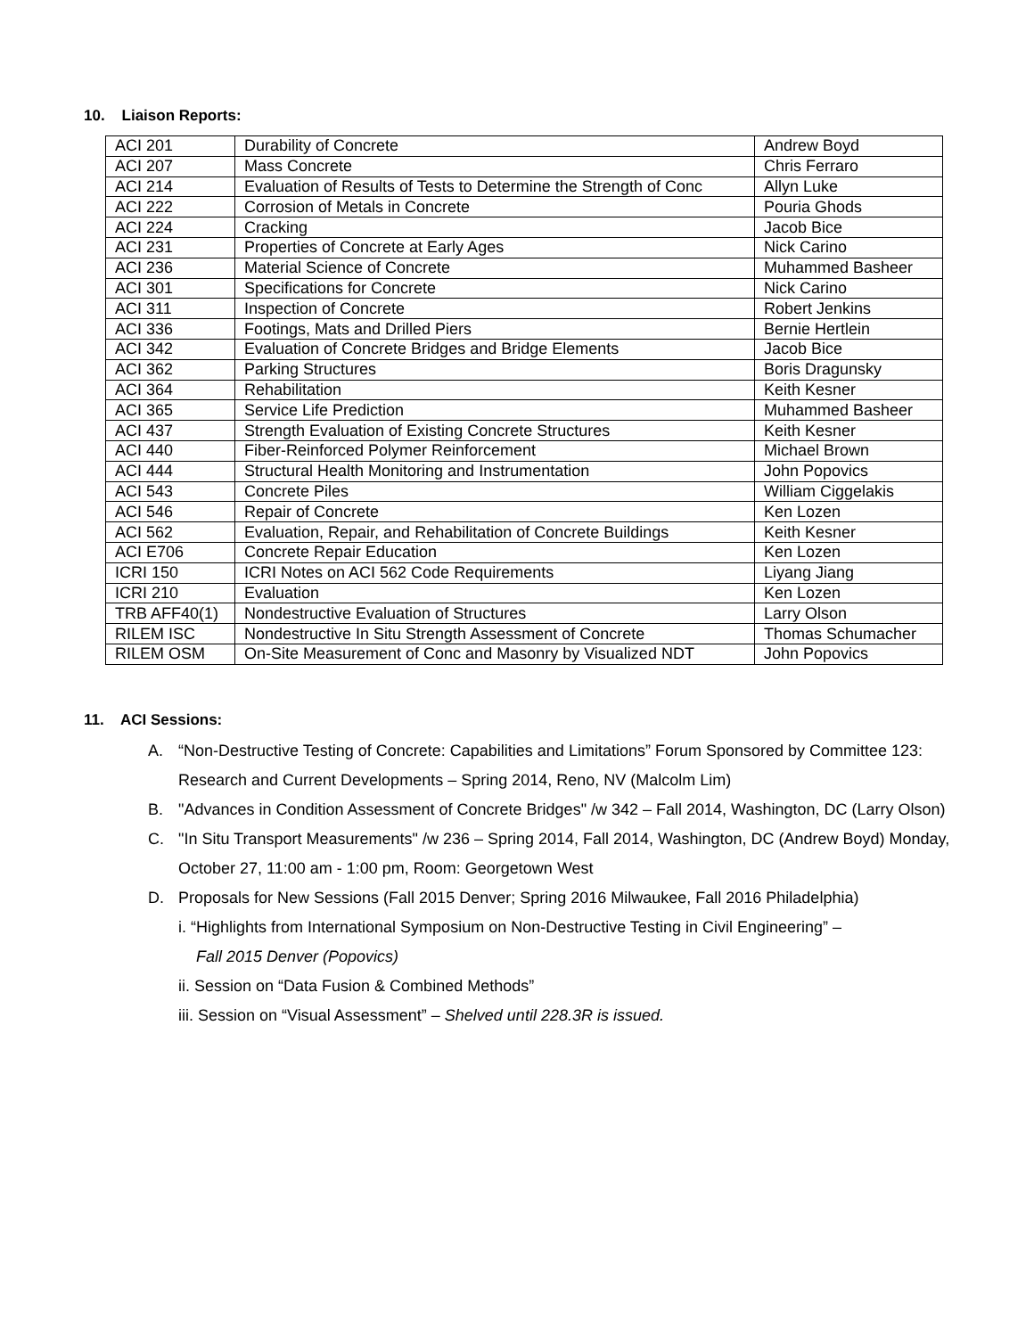10. Liaison Reports:
| ACI 201 | Durability of Concrete | Andrew Boyd |
| ACI 207 | Mass Concrete | Chris Ferraro |
| ACI 214 | Evaluation of Results of Tests to Determine the Strength of Conc | Allyn Luke |
| ACI 222 | Corrosion of Metals in Concrete | Pouria Ghods |
| ACI 224 | Cracking | Jacob Bice |
| ACI 231 | Properties of Concrete at Early Ages | Nick Carino |
| ACI 236 | Material Science of Concrete | Muhammed Basheer |
| ACI 301 | Specifications for Concrete | Nick Carino |
| ACI 311 | Inspection of Concrete | Robert Jenkins |
| ACI 336 | Footings, Mats and Drilled Piers | Bernie Hertlein |
| ACI 342 | Evaluation of Concrete Bridges and Bridge Elements | Jacob Bice |
| ACI 362 | Parking Structures | Boris Dragunsky |
| ACI 364 | Rehabilitation | Keith Kesner |
| ACI 365 | Service Life Prediction | Muhammed Basheer |
| ACI 437 | Strength Evaluation of Existing Concrete Structures | Keith Kesner |
| ACI 440 | Fiber-Reinforced Polymer Reinforcement | Michael Brown |
| ACI 444 | Structural Health Monitoring and Instrumentation | John Popovics |
| ACI 543 | Concrete Piles | William Ciggelakis |
| ACI 546 | Repair of Concrete | Ken Lozen |
| ACI 562 | Evaluation, Repair, and Rehabilitation of Concrete Buildings | Keith Kesner |
| ACI E706 | Concrete Repair Education | Ken Lozen |
| ICRI 150 | ICRI Notes on ACI 562 Code Requirements | Liyang Jiang |
| ICRI 210 | Evaluation | Ken Lozen |
| TRB AFF40(1) | Nondestructive Evaluation of Structures | Larry Olson |
| RILEM ISC | Nondestructive In Situ Strength Assessment of Concrete | Thomas Schumacher |
| RILEM OSM | On-Site Measurement of Conc and Masonry by Visualized NDT | John Popovics |
11. ACI Sessions:
A. “Non-Destructive Testing of Concrete: Capabilities and Limitations” Forum Sponsored by Committee 123: Research and Current Developments – Spring 2014, Reno, NV (Malcolm Lim)
B. "Advances in Condition Assessment of Concrete Bridges" /w 342 – Fall 2014, Washington, DC (Larry Olson)
C. "In Situ Transport Measurements" /w 236 – Spring 2014, Fall 2014, Washington, DC (Andrew Boyd) Monday, October 27, 11:00 am - 1:00 pm, Room: Georgetown West
D. Proposals for New Sessions (Fall 2015 Denver; Spring 2016 Milwaukee, Fall 2016 Philadelphia)
i. “Highlights from International Symposium on Non-Destructive Testing in Civil Engineering” –
Fall 2015 Denver (Popovics)
ii. Session on “Data Fusion & Combined Methods”
iii. Session on “Visual Assessment” – Shelved until 228.3R is issued.